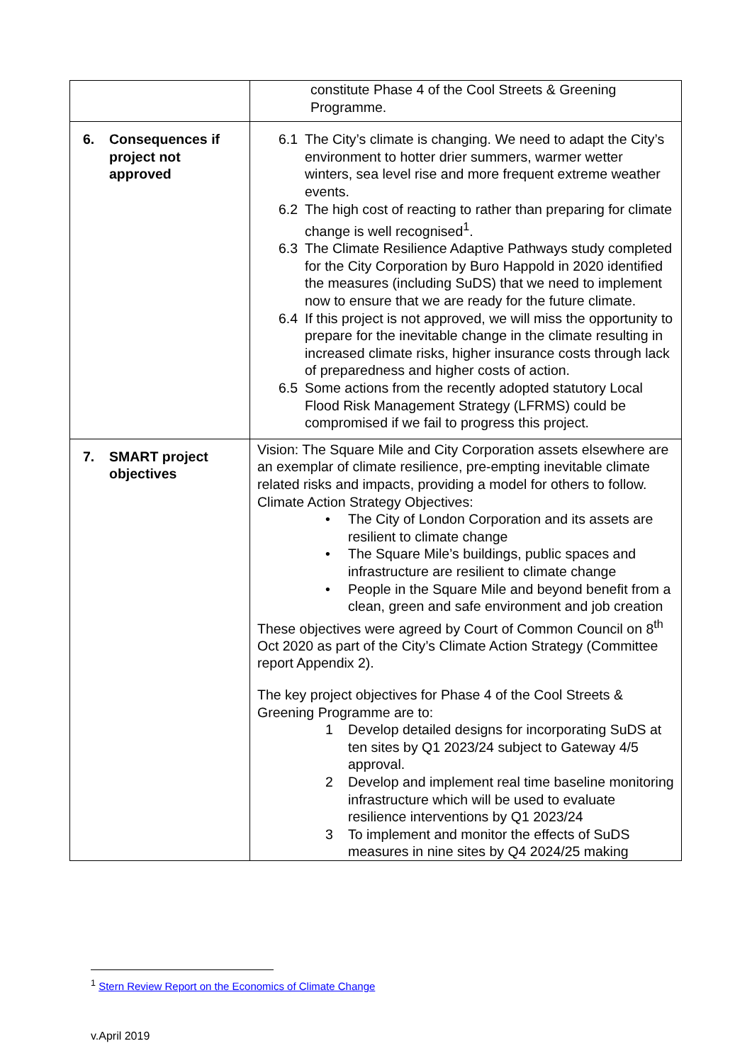| | constitute Phase 4 of the Cool Streets & Greening Programme. |
| 6. Consequences if project not approved | 6.1 The City’s climate is changing. We need to adapt the City’s environment to hotter drier summers, warmer wetter winters, sea level rise and more frequent extreme weather events. 6.2 The high cost of reacting to rather than preparing for climate change is well recognised<sup>1</sup>. 6.3 The Climate Resilience Adaptive Pathways study completed for the City Corporation by Buro Happold in 2020 identified the measures (including SuDS) that we need to implement now to ensure that we are ready for the future climate. 6.4 If this project is not approved, we will miss the opportunity to prepare for the inevitable change in the climate resulting in increased climate risks, higher insurance costs through lack of preparedness and higher costs of action. 6.5 Some actions from the recently adopted statutory Local Flood Risk Management Strategy (LFRMS) could be compromised if we fail to progress this project. |
| 7. SMART project objectives | Vision: The Square Mile and City Corporation assets elsewhere are an exemplar of climate resilience, pre-empting inevitable climate related risks and impacts, providing a model for others to follow. Climate Action Strategy Objectives: • The City of London Corporation and its assets are resilient to climate change • The Square Mile’s buildings, public spaces and infrastructure are resilient to climate change • People in the Square Mile and beyond benefit from a clean, green and safe environment and job creation These objectives were agreed by Court of Common Council on 8<sup>th</sup> Oct 2020 as part of the City’s Climate Action Strategy (Committee report Appendix 2). The key project objectives for Phase 4 of the Cool Streets & Greening Programme are to: 1 Develop detailed designs for incorporating SuDS at ten sites by Q1 2023/24 subject to Gateway 4/5 approval. 2 Develop and implement real time baseline monitoring infrastructure which will be used to evaluate resilience interventions by Q1 2023/24 3 To implement and monitor the effects of SuDS measures in nine sites by Q4 2024/25 making |
<sup>1</sup> Stern Review Report on the Economics of Climate Change
v.April 2019